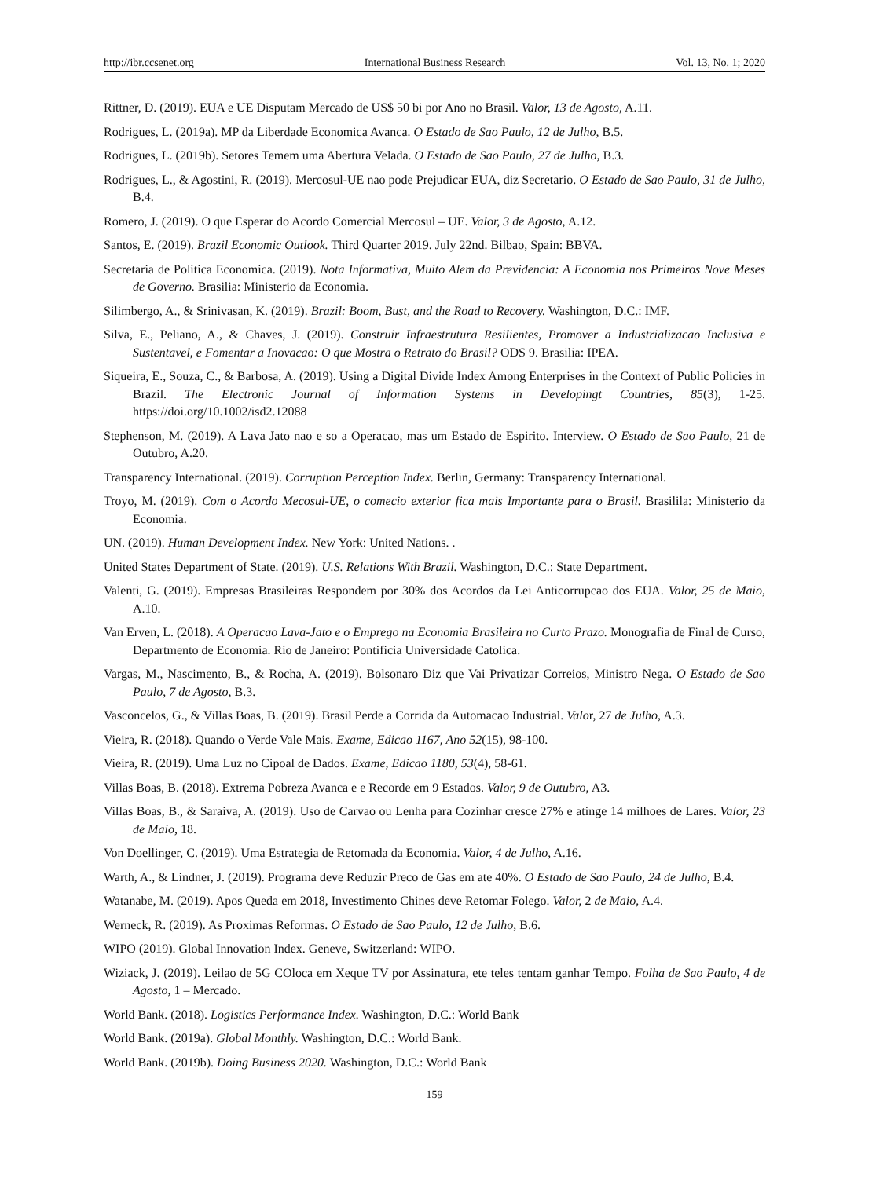http://ibr.ccsenet.org International Business Research Vol. 13, No. 1; 2020
Rittner, D. (2019). EUA e UE Disputam Mercado de US$ 50 bi por Ano no Brasil. Valor, 13 de Agosto, A.11.
Rodrigues, L. (2019a). MP da Liberdade Economica Avanca. O Estado de Sao Paulo, 12 de Julho, B.5.
Rodrigues, L. (2019b). Setores Temem uma Abertura Velada. O Estado de Sao Paulo, 27 de Julho, B.3.
Rodrigues, L., & Agostini, R. (2019). Mercosul-UE nao pode Prejudicar EUA, diz Secretario. O Estado de Sao Paulo, 31 de Julho, B.4.
Romero, J. (2019). O que Esperar do Acordo Comercial Mercosul – UE. Valor, 3 de Agosto, A.12.
Santos, E. (2019). Brazil Economic Outlook. Third Quarter 2019. July 22nd. Bilbao, Spain: BBVA.
Secretaria de Politica Economica. (2019). Nota Informativa, Muito Alem da Previdencia: A Economia nos Primeiros Nove Meses de Governo. Brasilia: Ministerio da Economia.
Silimbergo, A., & Srinivasan, K. (2019). Brazil: Boom, Bust, and the Road to Recovery. Washington, D.C.: IMF.
Silva, E., Peliano, A., & Chaves, J. (2019). Construir Infraestrutura Resilientes, Promover a Industrializacao Inclusiva e Sustentavel, e Fomentar a Inovacao: O que Mostra o Retrato do Brasil? ODS 9. Brasilia: IPEA.
Siqueira, E., Souza, C., & Barbosa, A. (2019). Using a Digital Divide Index Among Enterprises in the Context of Public Policies in Brazil. The Electronic Journal of Information Systems in Developingt Countries, 85(3), 1-25. https://doi.org/10.1002/isd2.12088
Stephenson, M. (2019). A Lava Jato nao e so a Operacao, mas um Estado de Espirito. Interview. O Estado de Sao Paulo, 21 de Outubro, A.20.
Transparency International. (2019). Corruption Perception Index. Berlin, Germany: Transparency International.
Troyo, M. (2019). Com o Acordo Mecosul-UE, o comecio exterior fica mais Importante para o Brasil. Brasilila: Ministerio da Economia.
UN. (2019). Human Development Index. New York: United Nations. .
United States Department of State. (2019). U.S. Relations With Brazil. Washington, D.C.: State Department.
Valenti, G. (2019). Empresas Brasileiras Respondem por 30% dos Acordos da Lei Anticorrupcao dos EUA. Valor, 25 de Maio, A.10.
Van Erven, L. (2018). A Operacao Lava-Jato e o Emprego na Economia Brasileira no Curto Prazo. Monografia de Final de Curso, Departmento de Economia. Rio de Janeiro: Pontificia Universidade Catolica.
Vargas, M., Nascimento, B., & Rocha, A. (2019). Bolsonaro Diz que Vai Privatizar Correios, Ministro Nega. O Estado de Sao Paulo, 7 de Agosto, B.3.
Vasconcelos, G., & Villas Boas, B. (2019). Brasil Perde a Corrida da Automacao Industrial. Valor, 27 de Julho, A.3.
Vieira, R. (2018). Quando o Verde Vale Mais. Exame, Edicao 1167, Ano 52(15), 98-100.
Vieira, R. (2019). Uma Luz no Cipoal de Dados. Exame, Edicao 1180, 53(4), 58-61.
Villas Boas, B. (2018). Extrema Pobreza Avanca e e Recorde em 9 Estados. Valor, 9 de Outubro, A3.
Villas Boas, B., & Saraiva, A. (2019). Uso de Carvao ou Lenha para Cozinhar cresce 27% e atinge 14 milhoes de Lares. Valor, 23 de Maio, 18.
Von Doellinger, C. (2019). Uma Estrategia de Retomada da Economia. Valor, 4 de Julho, A.16.
Warth, A., & Lindner, J. (2019). Programa deve Reduzir Preco de Gas em ate 40%. O Estado de Sao Paulo, 24 de Julho, B.4.
Watanabe, M. (2019). Apos Queda em 2018, Investimento Chines deve Retomar Folego. Valor, 2 de Maio, A.4.
Werneck, R. (2019). As Proximas Reformas. O Estado de Sao Paulo, 12 de Julho, B.6.
WIPO (2019). Global Innovation Index. Geneve, Switzerland: WIPO.
Wiziack, J. (2019). Leilao de 5G COloca em Xeque TV por Assinatura, ete teles tentam ganhar Tempo. Folha de Sao Paulo, 4 de Agosto, 1 – Mercado.
World Bank. (2018). Logistics Performance Index. Washington, D.C.: World Bank
World Bank. (2019a). Global Monthly. Washington, D.C.: World Bank.
World Bank. (2019b). Doing Business 2020. Washington, D.C.: World Bank
159